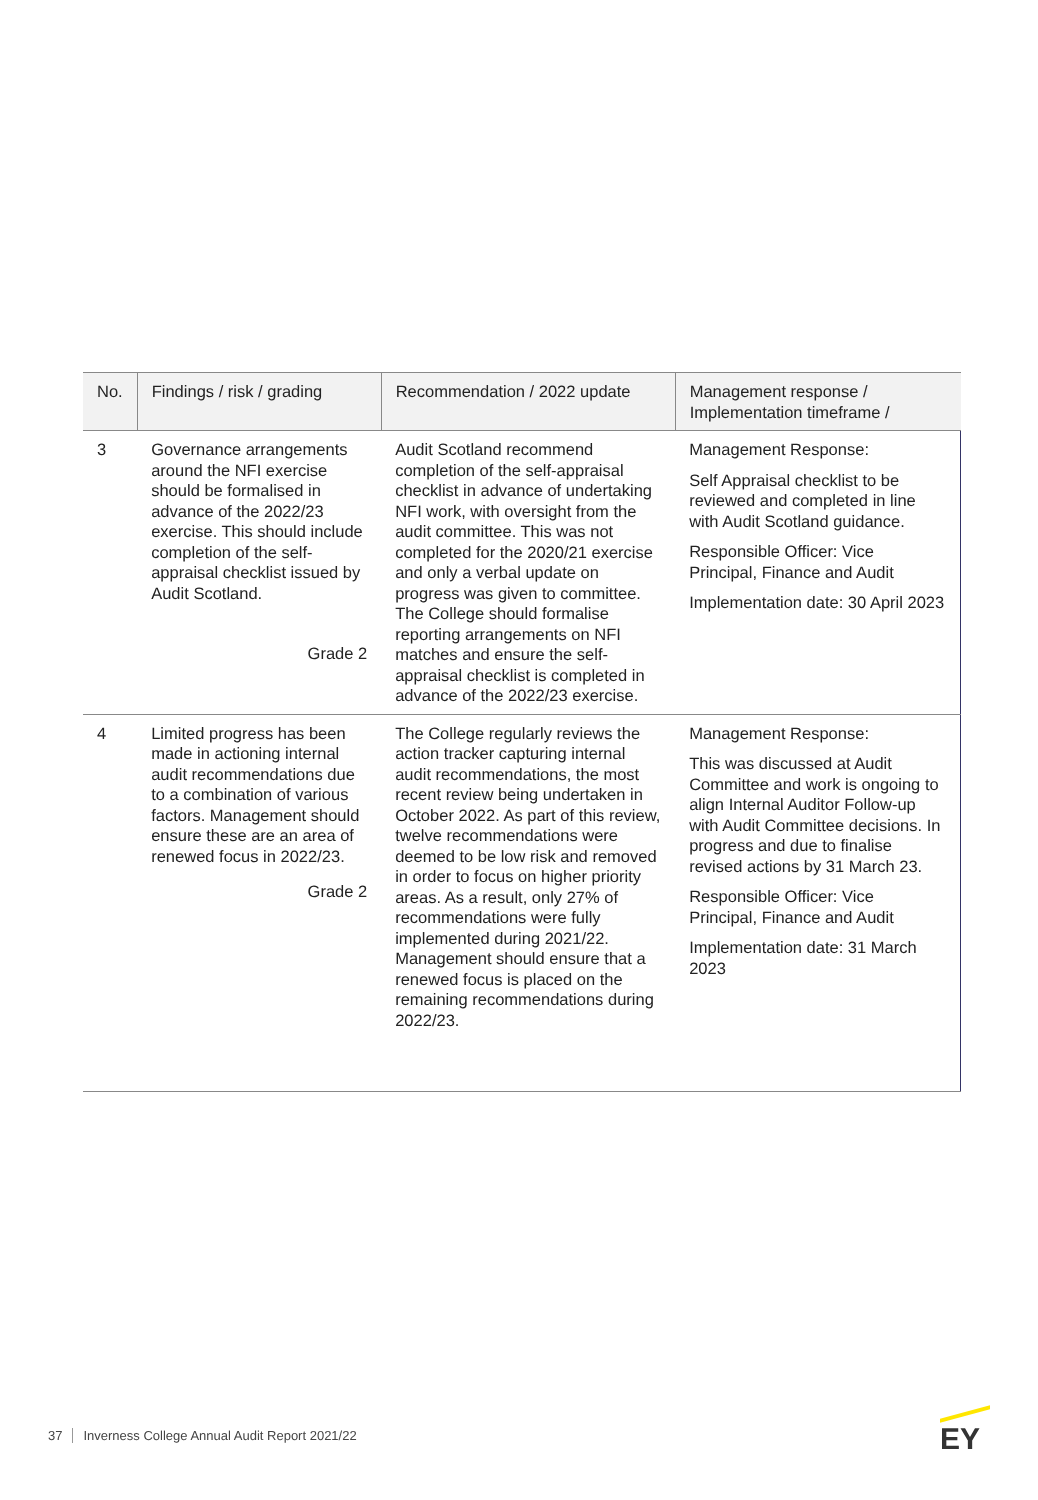| No. | Findings / risk / grading | Recommendation / 2022 update | Management response / Implementation timeframe / |
| --- | --- | --- | --- |
| 3 | Governance arrangements around the NFI exercise should be formalised in advance of the 2022/23 exercise. This should include completion of the self-appraisal checklist issued by Audit Scotland. Grade 2 | Audit Scotland recommend completion of the self-appraisal checklist in advance of undertaking NFI work, with oversight from the audit committee. This was not completed for the 2020/21 exercise and only a verbal update on progress was given to committee. The College should formalise reporting arrangements on NFI matches and ensure the self-appraisal checklist is completed in advance of the 2022/23 exercise. | Management Response: Self Appraisal checklist to be reviewed and completed in line with Audit Scotland guidance. Responsible Officer: Vice Principal, Finance and Audit Implementation date: 30 April 2023 |
| 4 | Limited progress has been made in actioning internal audit recommendations due to a combination of various factors. Management should ensure these are an area of renewed focus in 2022/23. Grade 2 | The College regularly reviews the action tracker capturing internal audit recommendations, the most recent review being undertaken in October 2022. As part of this review, twelve recommendations were deemed to be low risk and removed in order to focus on higher priority areas. As a result, only 27% of recommendations were fully implemented during 2021/22. Management should ensure that a renewed focus is placed on the remaining recommendations during 2022/23. | Management Response: This was discussed at Audit Committee and work is ongoing to align Internal Auditor Follow-up with Audit Committee decisions. In progress and due to finalise revised actions by 31 March 23. Responsible Officer: Vice Principal, Finance and Audit Implementation date: 31 March 2023 |
37 Inverness College Annual Audit Report 2021/22
EY